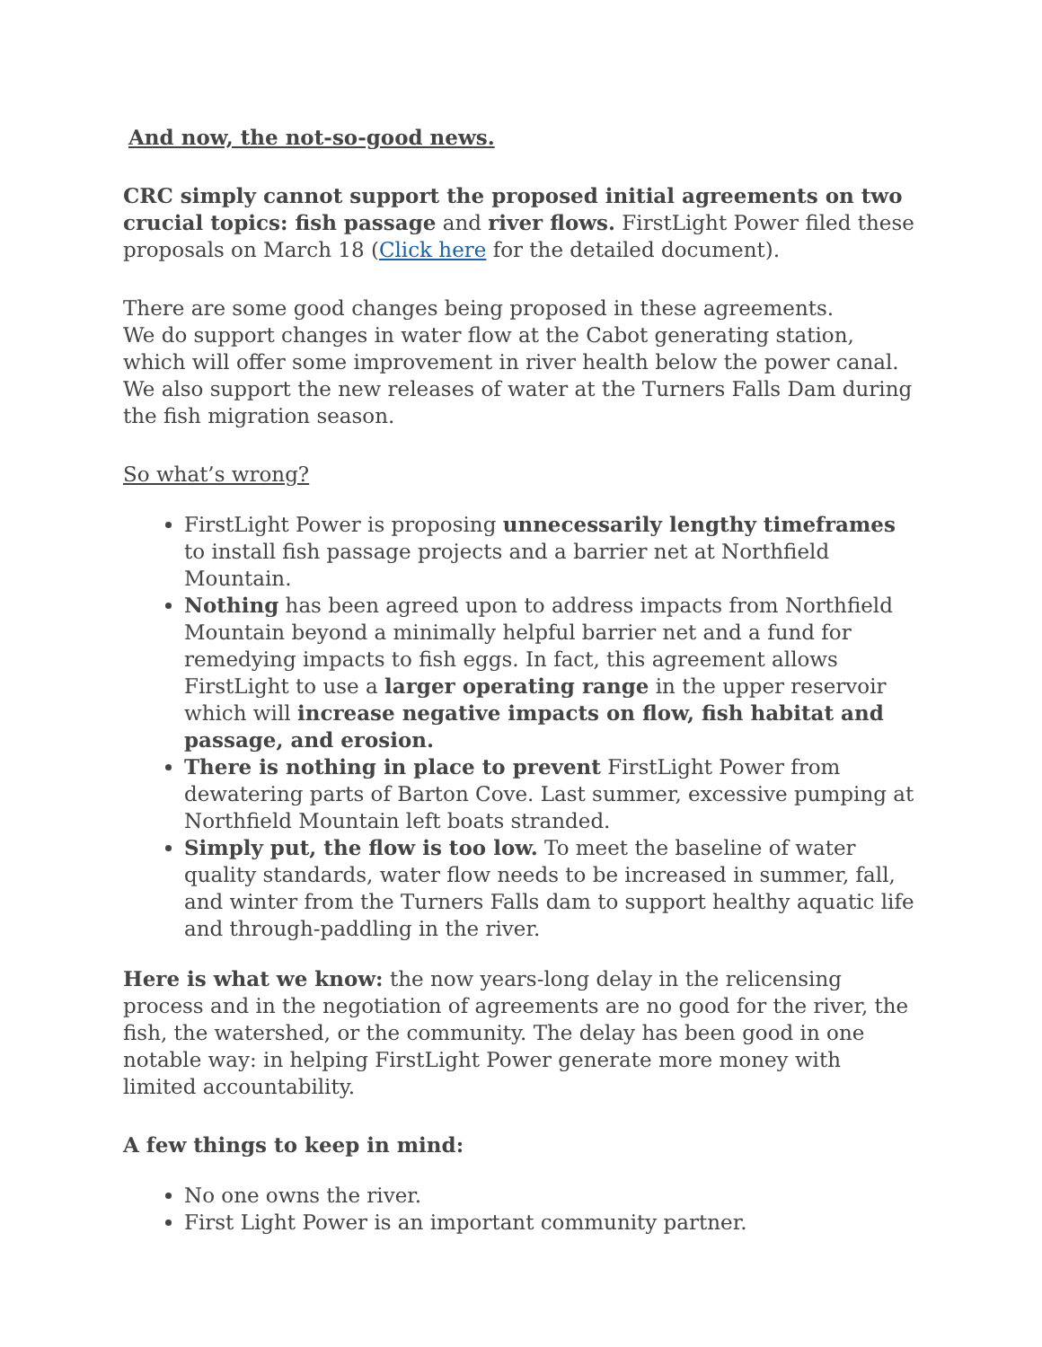And now, the not-so-good news.
CRC simply cannot support the proposed initial agreements on two crucial topics: fish passage and river flows. FirstLight Power filed these proposals on March 18 (Click here for the detailed document).
There are some good changes being proposed in these agreements.
We do support changes in water flow at the Cabot generating station, which will offer some improvement in river health below the power canal. We also support the new releases of water at the Turners Falls Dam during the fish migration season.
So what’s wrong?
FirstLight Power is proposing unnecessarily lengthy timeframes to install fish passage projects and a barrier net at Northfield Mountain.
Nothing has been agreed upon to address impacts from Northfield Mountain beyond a minimally helpful barrier net and a fund for remedying impacts to fish eggs. In fact, this agreement allows FirstLight to use a larger operating range in the upper reservoir which will increase negative impacts on flow, fish habitat and passage, and erosion.
There is nothing in place to prevent FirstLight Power from dewatering parts of Barton Cove. Last summer, excessive pumping at Northfield Mountain left boats stranded.
Simply put, the flow is too low. To meet the baseline of water quality standards, water flow needs to be increased in summer, fall, and winter from the Turners Falls dam to support healthy aquatic life and through-paddling in the river.
Here is what we know: the now years-long delay in the relicensing process and in the negotiation of agreements are no good for the river, the fish, the watershed, or the community. The delay has been good in one notable way: in helping FirstLight Power generate more money with limited accountability.
A few things to keep in mind:
No one owns the river.
First Light Power is an important community partner.